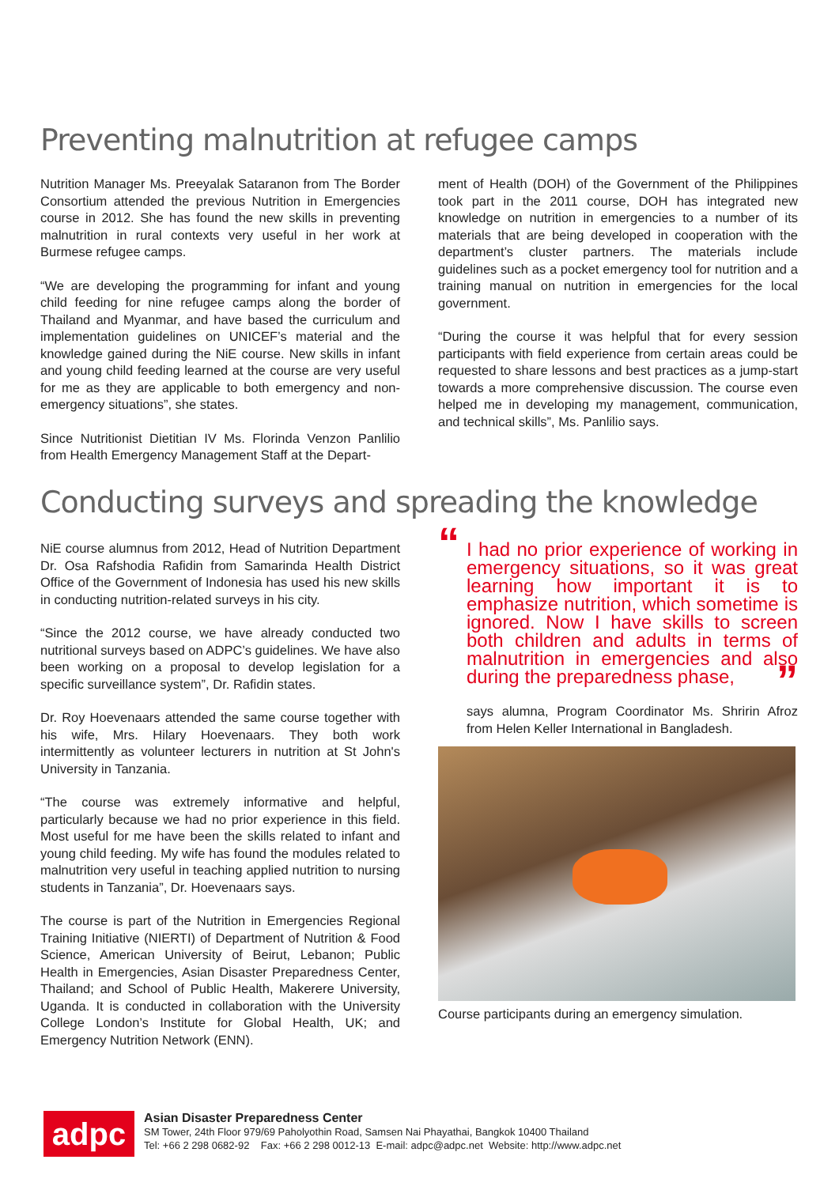Preventing malnutrition at refugee camps
Nutrition Manager Ms. Preeyalak Sataranon from The Border Consortium attended the previous Nutrition in Emergencies course in 2012. She has found the new skills in preventing malnutrition in rural contexts very useful in her work at Burmese refugee camps.
“We are developing the programming for infant and young child feeding for nine refugee camps along the border of Thailand and Myanmar, and have based the curriculum and implementation guidelines on UNICEF’s material and the knowledge gained during the NiE course. New skills in infant and young child feeding learned at the course are very useful for me as they are applicable to both emergency and non-emergency situations”, she states.
Since Nutritionist Dietitian IV Ms. Florinda Venzon Panlilio from Health Emergency Management Staff at the Depart-
ment of Health (DOH) of the Government of the Philippines took part in the 2011 course, DOH has integrated new knowledge on nutrition in emergencies to a number of its materials that are being developed in cooperation with the department’s cluster partners. The materials include guidelines such as a pocket emergency tool for nutrition and a training manual on nutrition in emergencies for the local government.
“During the course it was helpful that for every session participants with field experience from certain areas could be requested to share lessons and best practices as a jump-start towards a more comprehensive discussion. The course even helped me in developing my management, communication, and technical skills”, Ms. Panlilio says.
Conducting surveys and spreading the knowledge
NiE course alumnus from 2012, Head of Nutrition Department Dr. Osa Rafshodia Rafidin from Samarinda Health District Office of the Government of Indonesia has used his new skills in conducting nutrition-related surveys in his city.
“Since the 2012 course, we have already conducted two nutritional surveys based on ADPC’s guidelines. We have also been working on a proposal to develop legislation for a specific surveillance system”, Dr. Rafidin states.
Dr. Roy Hoevenaars attended the same course together with his wife, Mrs. Hilary Hoevenaars. They both work intermittently as volunteer lecturers in nutrition at St John's University in Tanzania.
“The course was extremely informative and helpful, particularly because we had no prior experience in this field. Most useful for me have been the skills related to infant and young child feeding. My wife has found the modules related to malnutrition very useful in teaching applied nutrition to nursing students in Tanzania”, Dr. Hoevenaars says.
The course is part of the Nutrition in Emergencies Regional Training Initiative (NIERTI) of Department of Nutrition & Food Science, American University of Beirut, Lebanon; Public Health in Emergencies, Asian Disaster Preparedness Center, Thailand; and School of Public Health, Makerere University, Uganda. It is conducted in collaboration with the University College London’s Institute for Global Health, UK; and Emergency Nutrition Network (ENN).
“I had no prior experience of working in emergency situations, so it was great learning how important it is to emphasize nutrition, which sometime is ignored. Now I have skills to screen both children and adults in terms of malnutrition in emergencies and also during the preparedness phase,”
says alumna, Program Coordinator Ms. Shririn Afroz from Helen Keller International in Bangladesh.
Course participants during an emergency simulation.
adpc
Asian Disaster Preparedness Center
SM Tower, 24th Floor 979/69 Paholyothin Road, Samsen Nai Phayathai, Bangkok 10400 Thailand
Tel: +66 2 298 0682-92 Fax: +66 2 298 0012-13 E-mail: adpc@adpc.net Website: http://www.adpc.net